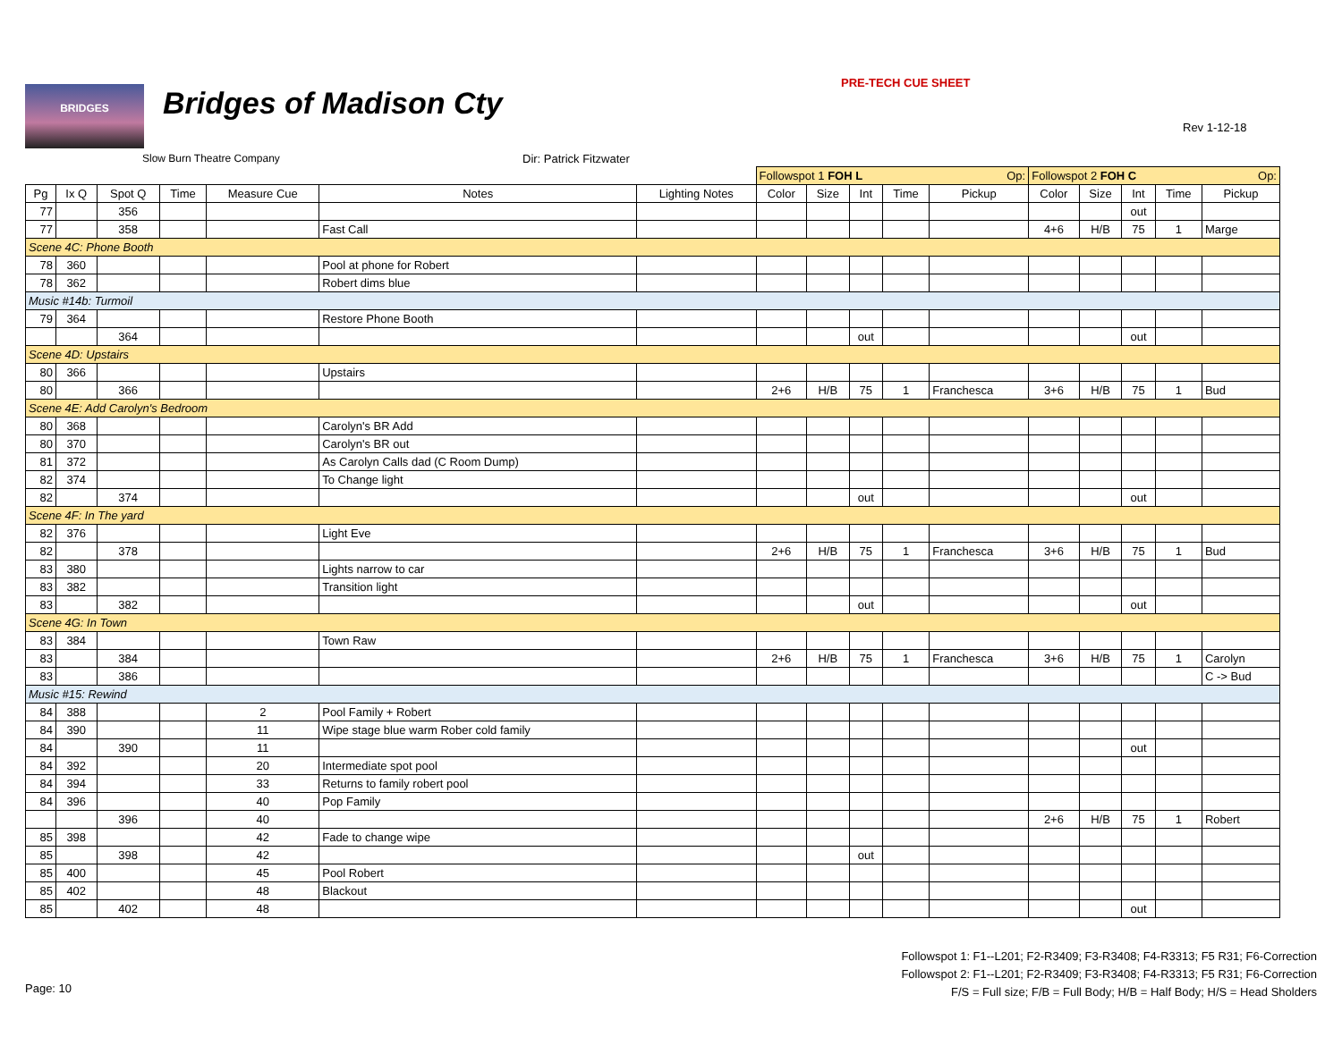BRIDGES Bridges of Madison Cty
PRE-TECH CUE SHEET
Rev 1-12-18
Slow Burn Theatre Company Dir: Patrick Fitzwater
| | | | | | | | Followspot 1 FOH L Op: | | | | | Followspot 2 FOH C Op: | | | | |
| Pg | Ix Q | Spot Q | Time | Measure Cue | Notes | Lighting Notes | Color | Size | Int | Time | Pickup | Color | Size | Int | Time | Pickup |
| 77 | | 356 | | | | | | | | | | | | out | | |
| 77 | | 358 | | | Fast Call | | | | | | | 4+6 | H/B | 75 | 1 | Marge |
| Scene 4C: Phone Booth | | | | | | | | | | | | | | | | |
| 78 | 360 | | | | Pool at phone for Robert | | | | | | | | | | | |
| 78 | 362 | | | | Robert dims blue | | | | | | | | | | | |
| Music #14b: Turmoil | | | | | | | | | | | | | | | | |
| 79 | 364 | | | | Restore Phone Booth | | | | | | | | | | | |
| | | 364 | | | | | | | out | | | | | out | | |
| Scene 4D: Upstairs | | | | | | | | | | | | | | | | |
| 80 | 366 | | | | Upstairs | | | | | | | | | | | |
| 80 | | 366 | | | | | 2+6 | H/B | 75 | 1 | Franchesca | 3+6 | H/B | 75 | 1 | Bud |
| Scene 4E: Add Carolyn's Bedroom | | | | | | | | | | | | | | | | |
| 80 | 368 | | | | Carolyn's BR Add | | | | | | | | | | | |
| 80 | 370 | | | | Carolyn's BR out | | | | | | | | | | | |
| 81 | 372 | | | | As Carolyn Calls dad (C Room Dump) | | | | | | | | | | | |
| 82 | 374 | | | | To Change light | | | | | | | | | | | |
| 82 | | 374 | | | | | | | out | | | | | out | | |
| Scene 4F: In The yard | | | | | | | | | | | | | | | | |
| 82 | 376 | | | | Light Eve | | | | | | | | | | | |
| 82 | | 378 | | | | | 2+6 | H/B | 75 | 1 | Franchesca | 3+6 | H/B | 75 | 1 | Bud |
| 83 | 380 | | | | Lights narrow to car | | | | | | | | | | | |
| 83 | 382 | | | | Transition light | | | | | | | | | | | |
| 83 | | 382 | | | | | | | out | | | | | out | | |
| Scene 4G: In Town | | | | | | | | | | | | | | | | |
| 83 | 384 | | | | Town Raw | | | | | | | | | | | |
| 83 | | 384 | | | | | 2+6 | H/B | 75 | 1 | Franchesca | 3+6 | H/B | 75 | 1 | Carolyn |
| 83 | | 386 | | | | | | | | | | | | | | C -> Bud |
| Music #15: Rewind | | | | | | | | | | | | | | | | |
| 84 | 388 | | | 2 | Pool Family + Robert | | | | | | | | | | | |
| 84 | 390 | | | 11 | Wipe stage blue warm Rober cold family | | | | | | | | | | | |
| 84 | | 390 | | 11 | | | | | | | | | | out | | |
| 84 | 392 | | | 20 | Intermediate spot pool | | | | | | | | | | | |
| 84 | 394 | | | 33 | Returns to family robert pool | | | | | | | | | | | |
| 84 | 396 | | | 40 | Pop Family | | | | | | | | | | | |
| | | 396 | | 40 | | | | | | | | 2+6 | H/B | 75 | 1 | Robert |
| 85 | 398 | | | 42 | Fade to change wipe | | | | | | | | | | | |
| 85 | | 398 | | 42 | | | | | out | | | | | | | |
| 85 | 400 | | | 45 | Pool Robert | | | | | | | | | | | |
| 85 | 402 | | | 48 | Blackout | | | | | | | | | | | |
| 85 | | 402 | | 48 | | | | | | | | | | out | | |
Followspot 1: F1--L201; F2-R3409; F3-R3408; F4-R3313; F5 R31; F6-Correction
Followspot 2: F1--L201; F2-R3409; F3-R3408; F4-R3313; F5 R31; F6-Correction
F/S = Full size; F/B = Full Body; H/B = Half Body; H/S = Head Sholders
Page: 10